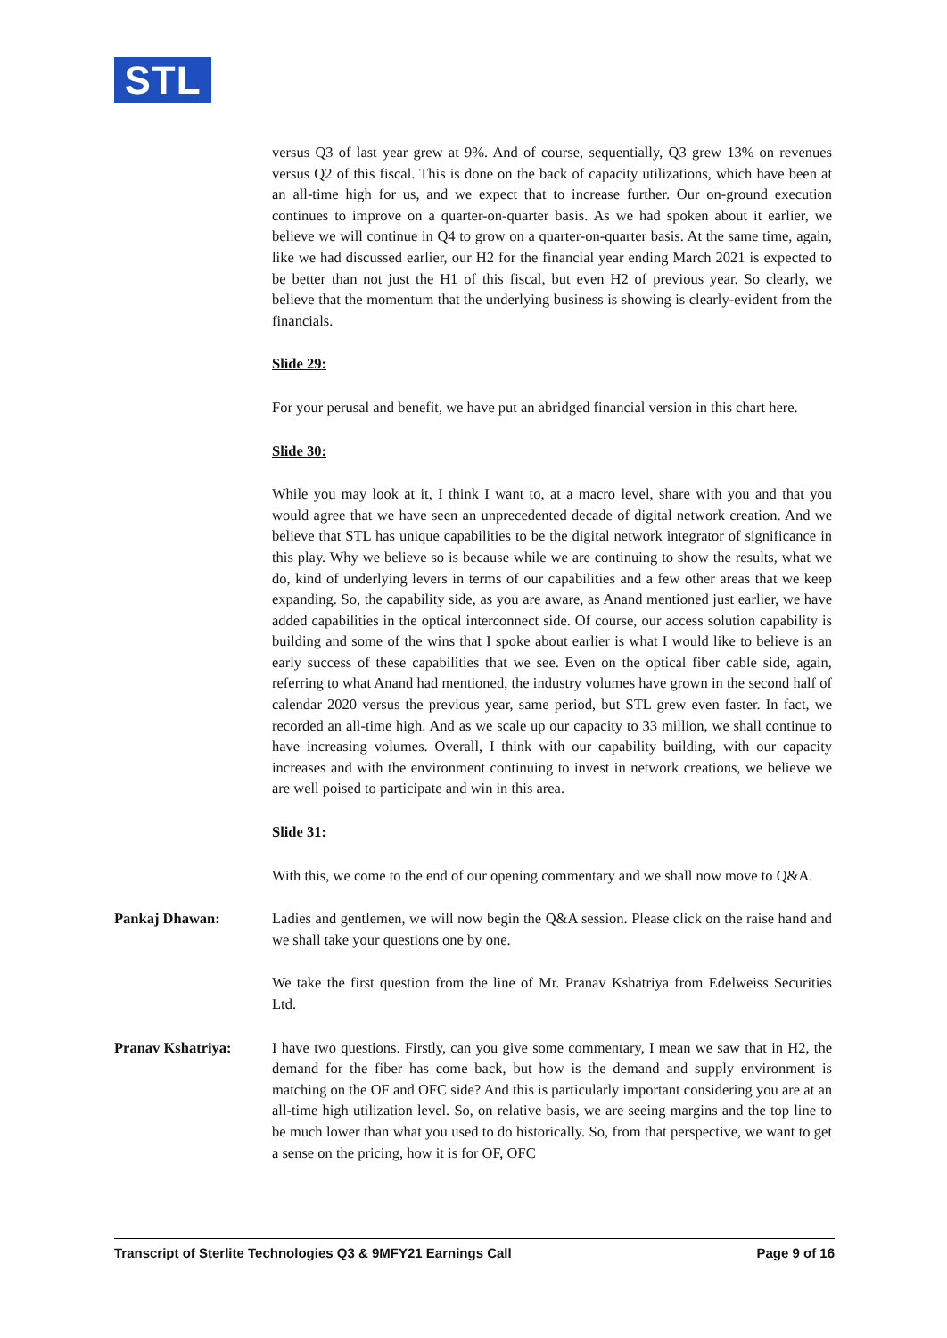STL
versus Q3 of last year grew at 9%. And of course, sequentially, Q3 grew 13% on revenues versus Q2 of this fiscal. This is done on the back of capacity utilizations, which have been at an all-time high for us, and we expect that to increase further. Our on-ground execution continues to improve on a quarter-on-quarter basis. As we had spoken about it earlier, we believe we will continue in Q4 to grow on a quarter-on-quarter basis. At the same time, again, like we had discussed earlier, our H2 for the financial year ending March 2021 is expected to be better than not just the H1 of this fiscal, but even H2 of previous year. So clearly, we believe that the momentum that the underlying business is showing is clearly-evident from the financials.
Slide 29:
For your perusal and benefit, we have put an abridged financial version in this chart here.
Slide 30:
While you may look at it, I think I want to, at a macro level, share with you and that you would agree that we have seen an unprecedented decade of digital network creation. And we believe that STL has unique capabilities to be the digital network integrator of significance in this play. Why we believe so is because while we are continuing to show the results, what we do, kind of underlying levers in terms of our capabilities and a few other areas that we keep expanding. So, the capability side, as you are aware, as Anand mentioned just earlier, we have added capabilities in the optical interconnect side. Of course, our access solution capability is building and some of the wins that I spoke about earlier is what I would like to believe is an early success of these capabilities that we see. Even on the optical fiber cable side, again, referring to what Anand had mentioned, the industry volumes have grown in the second half of calendar 2020 versus the previous year, same period, but STL grew even faster. In fact, we recorded an all-time high. And as we scale up our capacity to 33 million, we shall continue to have increasing volumes. Overall, I think with our capability building, with our capacity increases and with the environment continuing to invest in network creations, we believe we are well poised to participate and win in this area.
Slide 31:
With this, we come to the end of our opening commentary and we shall now move to Q&A.
Pankaj Dhawan: Ladies and gentlemen, we will now begin the Q&A session. Please click on the raise hand and we shall take your questions one by one.
We take the first question from the line of Mr. Pranav Kshatriya from Edelweiss Securities Ltd.
Pranav Kshatriya: I have two questions. Firstly, can you give some commentary, I mean we saw that in H2, the demand for the fiber has come back, but how is the demand and supply environment is matching on the OF and OFC side? And this is particularly important considering you are at an all-time high utilization level. So, on relative basis, we are seeing margins and the top line to be much lower than what you used to do historically. So, from that perspective, we want to get a sense on the pricing, how it is for OF, OFC
Transcript of Sterlite Technologies Q3 & 9MFY21 Earnings Call Page 9 of 16